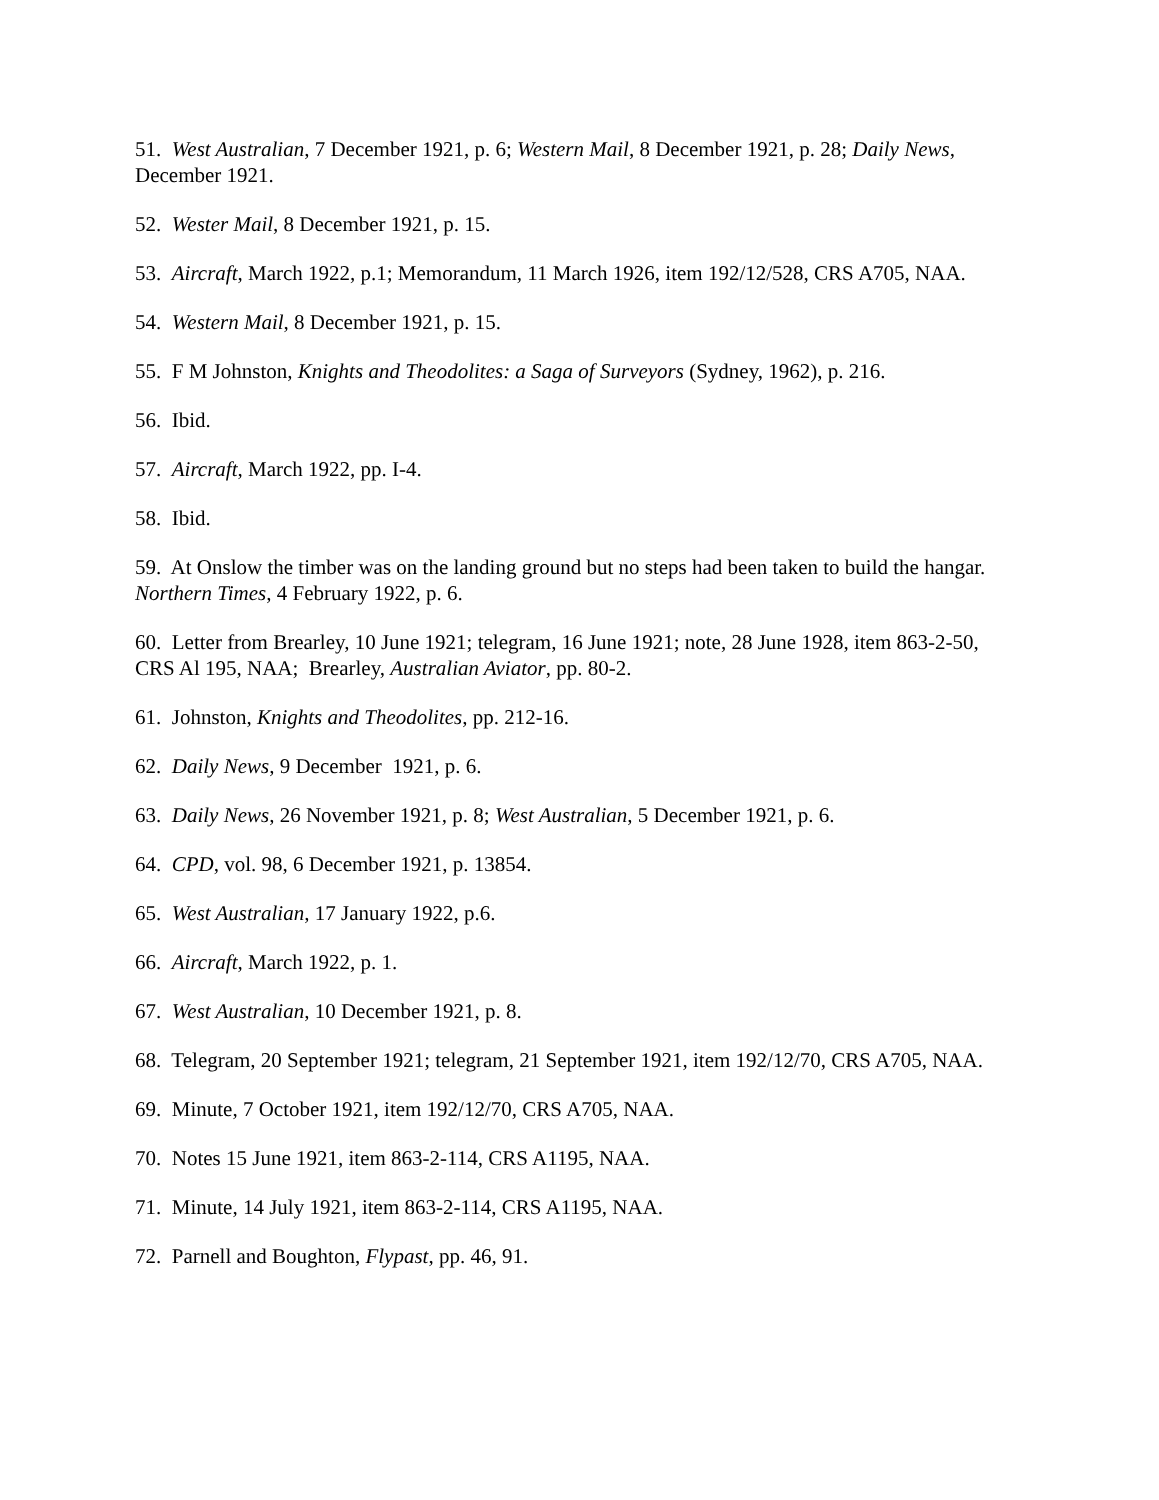51. West Australian, 7 December 1921, p. 6; Western Mail, 8 December 1921, p. 28; Daily News, December 1921.
52. Wester Mail, 8 December 1921, p. 15.
53. Aircraft, March 1922, p.1; Memorandum, 11 March 1926, item 192/12/528, CRS A705, NAA.
54. Western Mail, 8 December 1921, p. 15.
55. F M Johnston, Knights and Theodolites: a Saga of Surveyors (Sydney, 1962), p. 216.
56. Ibid.
57. Aircraft, March 1922, pp. I-4.
58. Ibid.
59. At Onslow the timber was on the landing ground but no steps had been taken to build the hangar. Northern Times, 4 February 1922, p. 6.
60. Letter from Brearley, 10 June 1921; telegram, 16 June 1921; note, 28 June 1928, item 863-2-50, CRS Al 195, NAA; Brearley, Australian Aviator, pp. 80-2.
61. Johnston, Knights and Theodolites, pp. 212-16.
62. Daily News, 9 December 1921, p. 6.
63. Daily News, 26 November 1921, p. 8; West Australian, 5 December 1921, p. 6.
64. CPD, vol. 98, 6 December 1921, p. 13854.
65. West Australian, 17 January 1922, p.6.
66. Aircraft, March 1922, p. 1.
67. West Australian, 10 December 1921, p. 8.
68. Telegram, 20 September 1921; telegram, 21 September 1921, item 192/12/70, CRS A705, NAA.
69. Minute, 7 October 1921, item 192/12/70, CRS A705, NAA.
70. Notes 15 June 1921, item 863-2-114, CRS A1195, NAA.
71. Minute, 14 July 1921, item 863-2-114, CRS A1195, NAA.
72. Parnell and Boughton, Flypast, pp. 46, 91.